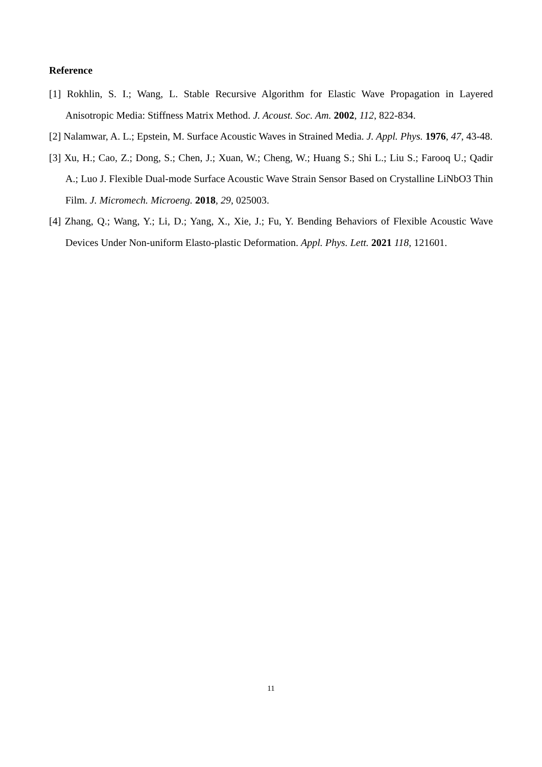Reference
[1] Rokhlin, S. I.; Wang, L. Stable Recursive Algorithm for Elastic Wave Propagation in Layered Anisotropic Media: Stiffness Matrix Method. J. Acoust. Soc. Am. 2002, 112, 822-834.
[2] Nalamwar, A. L.; Epstein, M. Surface Acoustic Waves in Strained Media. J. Appl. Phys. 1976, 47, 43-48.
[3] Xu, H.; Cao, Z.; Dong, S.; Chen, J.; Xuan, W.; Cheng, W.; Huang S.; Shi L.; Liu S.; Farooq U.; Qadir A.; Luo J. Flexible Dual-mode Surface Acoustic Wave Strain Sensor Based on Crystalline LiNbO3 Thin Film. J. Micromech. Microeng. 2018, 29, 025003.
[4] Zhang, Q.; Wang, Y.; Li, D.; Yang, X., Xie, J.; Fu, Y. Bending Behaviors of Flexible Acoustic Wave Devices Under Non-uniform Elasto-plastic Deformation. Appl. Phys. Lett. 2021 118, 121601.
11